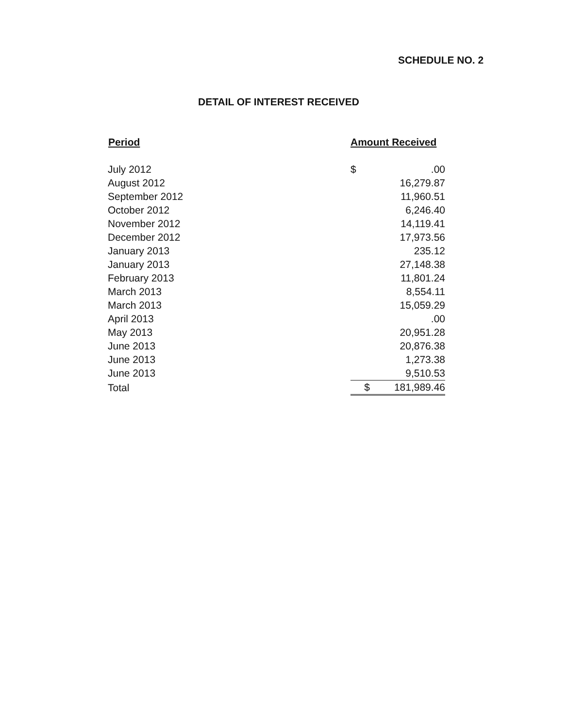SCHEDULE NO. 2
DETAIL OF INTEREST RECEIVED
| Period | Amount Received | |
| --- | --- | --- |
| July 2012 | $ | .00 |
| August 2012 | | 16,279.87 |
| September 2012 | | 11,960.51 |
| October 2012 | | 6,246.40 |
| November 2012 | | 14,119.41 |
| December 2012 | | 17,973.56 |
| January 2013 | | 235.12 |
| January 2013 | | 27,148.38 |
| February 2013 | | 11,801.24 |
| March 2013 | | 8,554.11 |
| March 2013 | | 15,059.29 |
| April 2013 | | .00 |
| May 2013 | | 20,951.28 |
| June 2013 | | 20,876.38 |
| June 2013 | | 1,273.38 |
| June 2013 | | 9,510.53 |
| Total | $ | 181,989.46 |